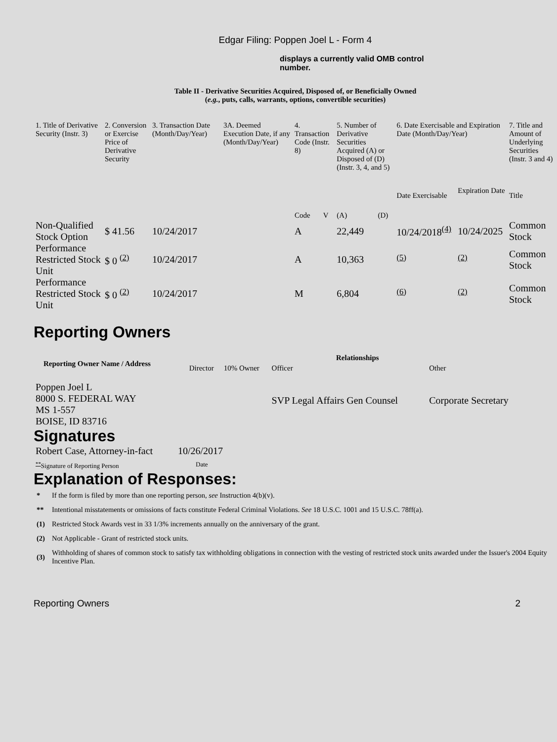Edgar Filing: Poppen Joel L - Form 4
displays a currently valid OMB control number.
Table II - Derivative Securities Acquired, Disposed of, or Beneficially Owned
(e.g., puts, calls, warrants, options, convertible securities)
| 1. Title of Derivative Security (Instr. 3) | 2. Conversion or Exercise Price of Derivative Security | 3. Transaction Date (Month/Day/Year) | 3A. Deemed Execution Date, if any (Month/Day/Year) | 4. Transaction Code (Instr. 8) | | 5. Number of Derivative Securities Acquired (A) or Disposed of (D) (Instr. 3, 4, and 5) | | 6. Date Exercisable and Expiration Date (Month/Day/Year) | | 7. Title and Amount of Underlying Securities (Instr. 3 and 4) |
| | | | | Code | V | (A) | (D) | Date Exercisable | Expiration Date | Title |
| Non-Qualified Stock Option | $ 41.56 | 10/24/2017 | | A | | 22,449 | | 10/24/2018<sup>(4)</sup> | 10/24/2025 | Common Stock |
| Performance Restricted Stock Unit | $ 0 <sup>(2)</sup> | 10/24/2017 | | A | | 10,363 | | <sup>(5)</sup> | <sup>(2)</sup> | Common Stock |
| Performance Restricted Stock Unit | $ 0 <sup>(2)</sup> | 10/24/2017 | | M | | 6,804 | | <sup>(6)</sup> | <sup>(2)</sup> | Common Stock |
Reporting Owners
| Reporting Owner Name / Address | Relationships | | | |
| --- | --- | --- | --- | --- |
| | Director | 10% Owner | Officer | Other |
| Poppen Joel L 8000 S. FEDERAL WAY MS 1-557 BOISE, ID 83716 | | | SVP Legal Affairs Gen Counsel | Corporate Secretary |
Signatures
| Robert Case, Attorney-in-fact | 10/26/2017 |
| <sup>**</sup> Signature of Reporting Person | Date |
Explanation of Responses:
| * | If the form is filed by more than one reporting person, see Instruction 4(b)(v). |
| ** | Intentional misstatements or omissions of facts constitute Federal Criminal Violations. See 18 U.S.C. 1001 and 15 U.S.C. 78ff(a). |
| (1) | Restricted Stock Awards vest in 33 1/3% increments annually on the anniversary of the grant. |
| (2) | Not Applicable - Grant of restricted stock units. |
| (3) | Withholding of shares of common stock to satisfy tax withholding obligations in connection with the vesting of restricted stock units awarded under the Issuer's 2004 Equity Incentive Plan. |
Reporting Owners 2